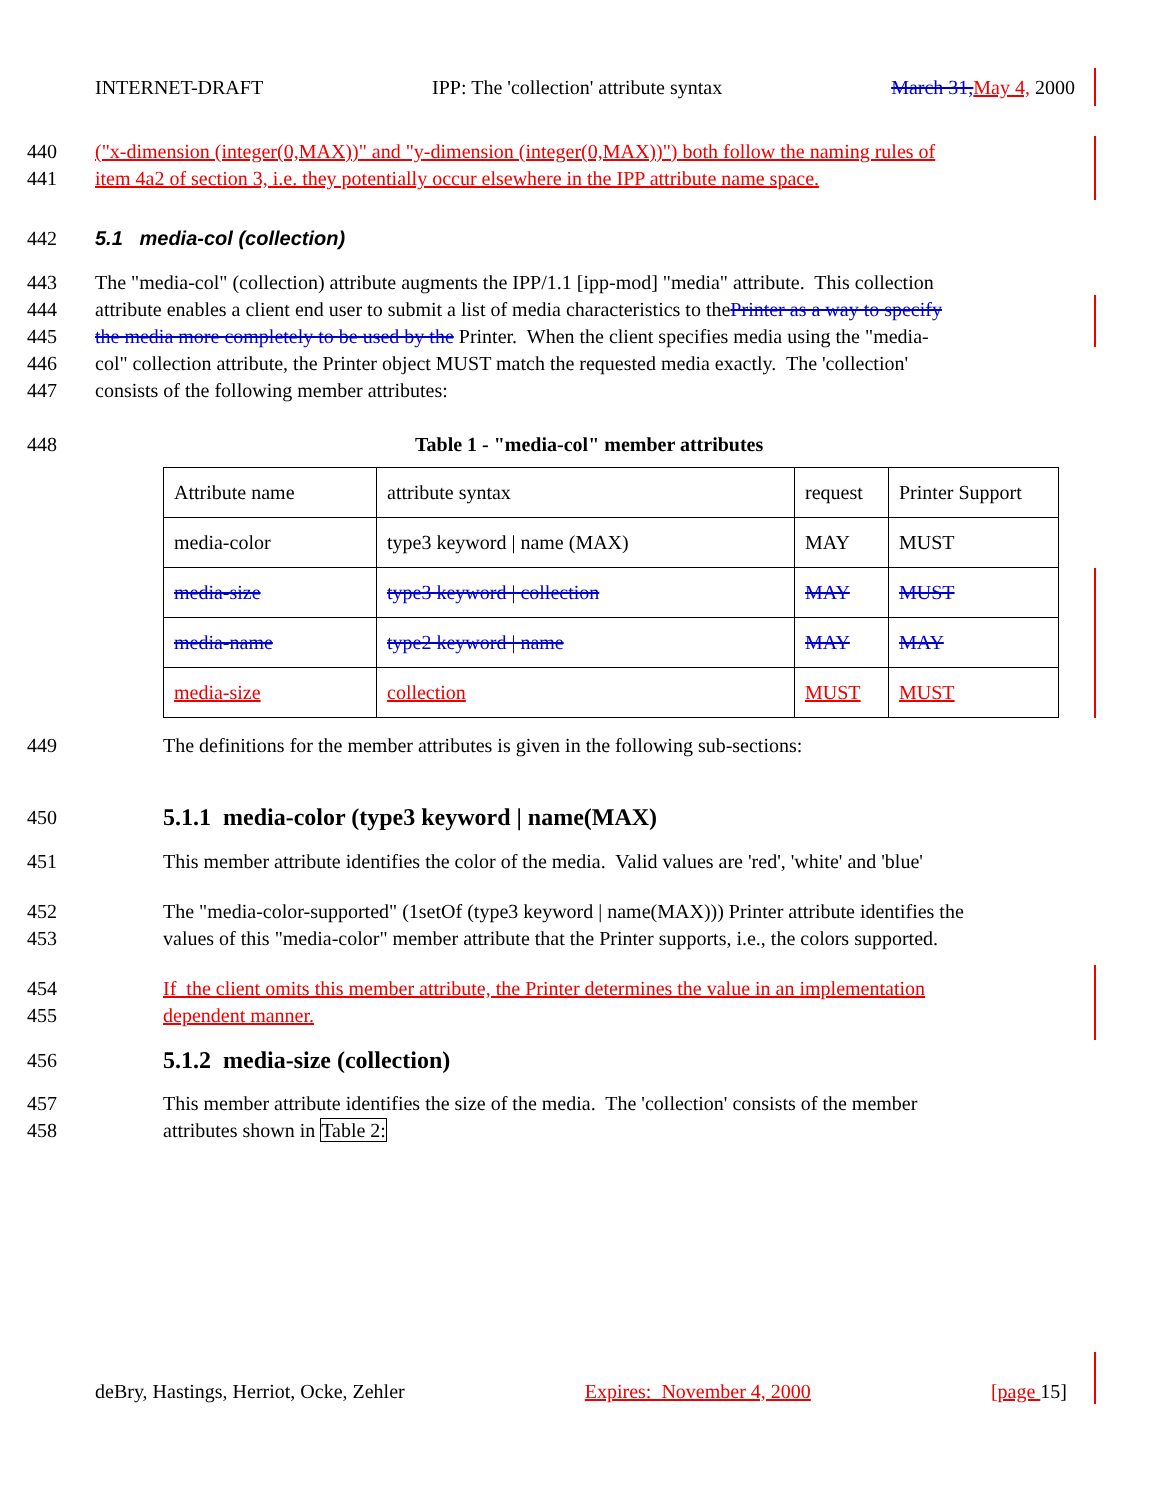INTERNET-DRAFT IPP: The 'collection' attribute syntax March 31, May 4, 2000
440 ("x-dimension (integer(0,MAX))" and "y-dimension (integer(0,MAX))") both follow the naming rules of
441 item 4a2 of section 3, i.e. they potentially occur elsewhere in the IPP attribute name space.
442 5.1 media-col (collection)
443 The "media-col" (collection) attribute augments the IPP/1.1 [ipp-mod] "media" attribute. This collection
444 attribute enables a client end user to submit a list of media characteristics to thePrinter as a way to specify
445 the media more completely to be used by the Printer. When the client specifies media using the "media-
446 col" collection attribute, the Printer object MUST match the requested media exactly. The 'collection'
447 consists of the following member attributes:
448 Table 1 - "media-col" member attributes
| Attribute name | attribute syntax | request | Printer Support |
| media-color | type3 keyword / name (MAX) | MAY | MUST |
| media-size | type3 keyword / collection | MAY | MUST |
| media-name | type2 keyword / name | MAY | MAY |
| media-size | collection | MUST | MUST |
449 The definitions for the member attributes is given in the following sub-sections:
450 5.1.1 media-color (type3 keyword | name(MAX)
451 This member attribute identifies the color of the media. Valid values are 'red', 'white' and 'blue'
452 The "media-color-supported" (1setOf (type3 keyword | name(MAX))) Printer attribute identifies the
453 values of this "media-color" member attribute that the Printer supports, i.e., the colors supported.
454 If the client omits this member attribute, the Printer determines the value in an implementation
455 dependent manner.
456 5.1.2 media-size (collection)
457 This member attribute identifies the size of the media. The 'collection' consists of the member
458 attributes shown in Table 2:
deBry, Hastings, Herriot, Ocke, Zehler Expires: November 4, 2000 [page 15]